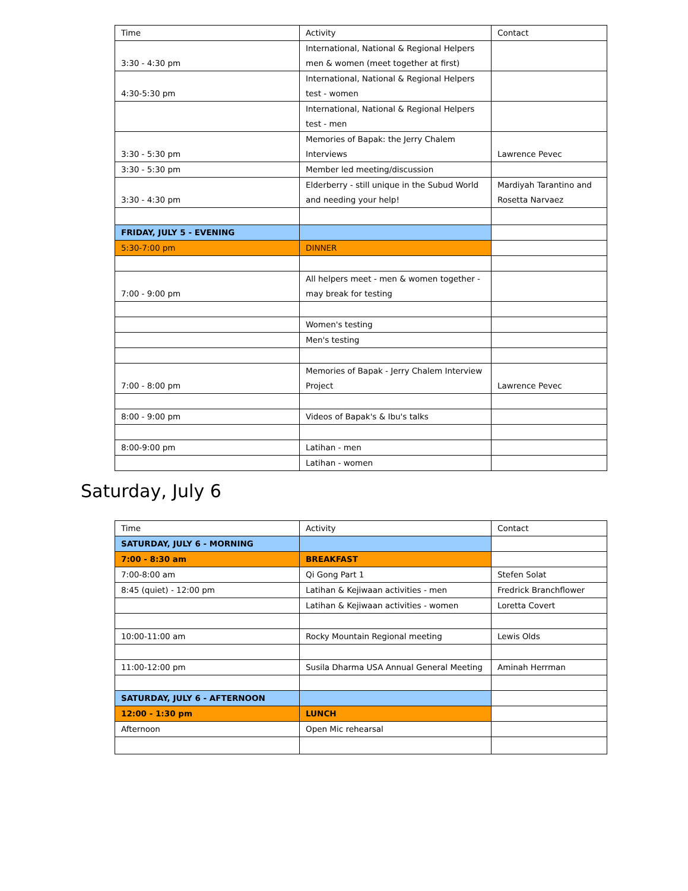| Time | Activity | Contact |
| --- | --- | --- |
| 3:30 - 4:30 pm | International, National & Regional Helpers men & women (meet together at first) | |
| 4:30-5:30 pm | International, National & Regional Helpers test - women | |
| | International, National & Regional Helpers test - men | |
| 3:30 - 5:30 pm | Memories of Bapak: the Jerry Chalem Interviews | Lawrence Pevec |
| 3:30 - 5:30 pm | Member led meeting/discussion | |
| 3:30 - 4:30 pm | Elderberry - still unique in the Subud World and needing your help! | Mardiyah Tarantino and Rosetta Narvaez |
| FRIDAY, JULY 5 - EVENING | | |
| 5:30-7:00 pm | DINNER | |
| 7:00 - 9:00 pm | All helpers meet - men & women together - may break for testing | |
| | Women's testing | |
| | Men's testing | |
| 7:00 - 8:00 pm | Memories of Bapak - Jerry Chalem Interview Project | Lawrence Pevec |
| 8:00 - 9:00 pm | Videos of Bapak's & Ibu's talks | |
| 8:00-9:00 pm | Latihan - men | |
| | Latihan - women | |
Saturday, July 6
| Time | Activity | Contact |
| --- | --- | --- |
| SATURDAY, JULY 6 - MORNING | | |
| 7:00 - 8:30 am | BREAKFAST | |
| 7:00-8:00 am | Qi Gong Part 1 | Stefen Solat |
| 8:45 (quiet) - 12:00 pm | Latihan & Kejiwaan activities - men | Fredrick Branchflower |
| | Latihan & Kejiwaan activities - women | Loretta Covert |
| 10:00-11:00 am | Rocky Mountain Regional meeting | Lewis Olds |
| 11:00-12:00 pm | Susila Dharma USA Annual General Meeting | Aminah Herrman |
| SATURDAY, JULY 6 - AFTERNOON | | |
| 12:00 - 1:30 pm | LUNCH | |
| Afternoon | Open Mic rehearsal | |